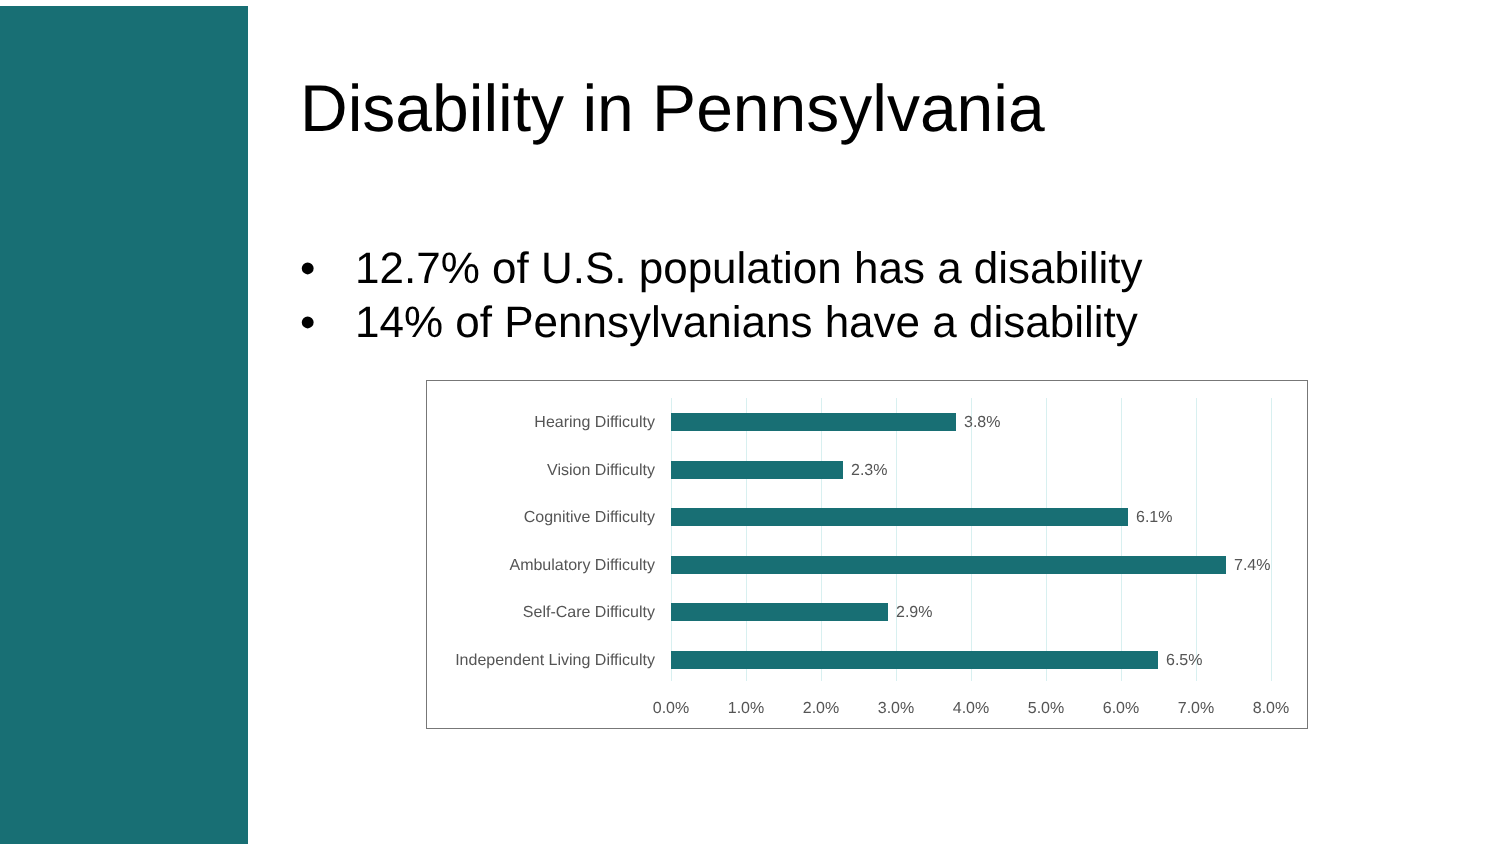Disability in Pennsylvania
• 12.7% of U.S. population has a disability
• 14% of Pennsylvanians have a disability
Hearing Difficulty 3.8%
Vision Difficulty 2.3%
Cognitive Difficulty 6.1%
Ambulatory Difficulty 7.4%
Self-Care Difficulty 2.9%
Independent Living Difficulty 6.5%
0.0% 1.0% 2.0% 3.0% 4.0% 5.0% 6.0% 7.0% 8.0%